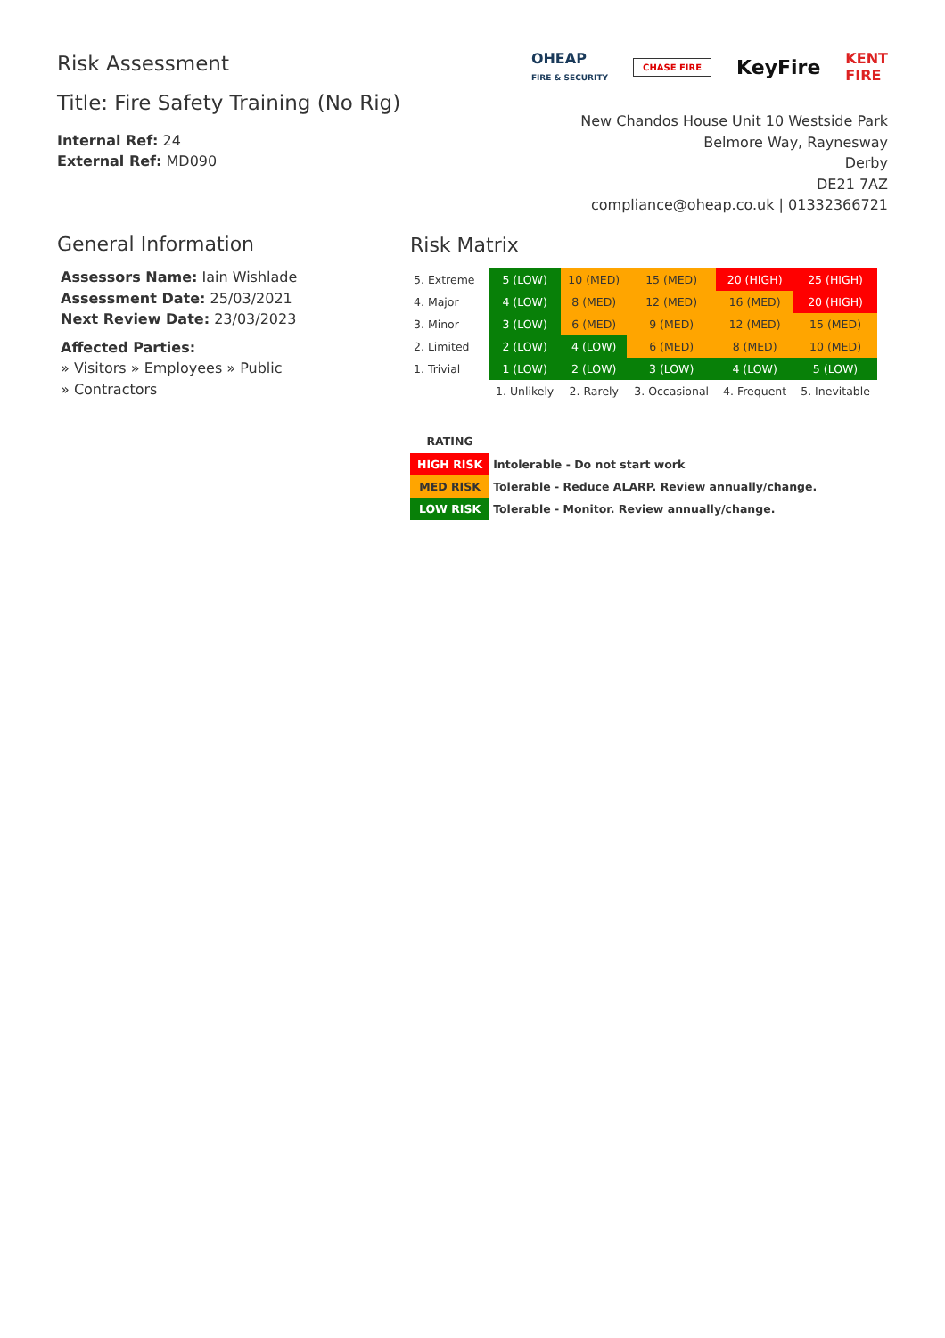Risk Assessment
Title: Fire Safety Training (No Rig)
Internal Ref: 24
External Ref: MD090
OHEAP
FIRE & SECURITY CHASE FIRE KeyFire KENT
FIRE
New Chandos House Unit 10 Westside Park
Belmore Way, Raynesway
Derby
DE21 7AZ
compliance@oheap.co.uk | 01332366721
General Information
Assessors Name: Iain Wishlade
Assessment Date: 25/03/2021
Next Review Date: 23/03/2023
Affected Parties:
» Visitors » Employees » Public
» Contractors
Risk Matrix
| 5. Extreme | 5 (LOW) | 10 (MED) | 15 (MED) | 20 (HIGH) | 25 (HIGH) |
| 4. Major | 4 (LOW) | 8 (MED) | 12 (MED) | 16 (MED) | 20 (HIGH) |
| 3. Minor | 3 (LOW) | 6 (MED) | 9 (MED) | 12 (MED) | 15 (MED) |
| 2. Limited | 2 (LOW) | 4 (LOW) | 6 (MED) | 8 (MED) | 10 (MED) |
| 1. Trivial | 1 (LOW) | 2 (LOW) | 3 (LOW) | 4 (LOW) | 5 (LOW) |
| | 1. Unlikely | 2. Rarely | 3. Occasional | 4. Frequent | 5. Inevitable |
| RATING | |
| HIGH RISK | Intolerable - Do not start work |
| MED RISK | Tolerable - Reduce ALARP. Review annually/change. |
| LOW RISK | Tolerable - Monitor. Review annually/change. |